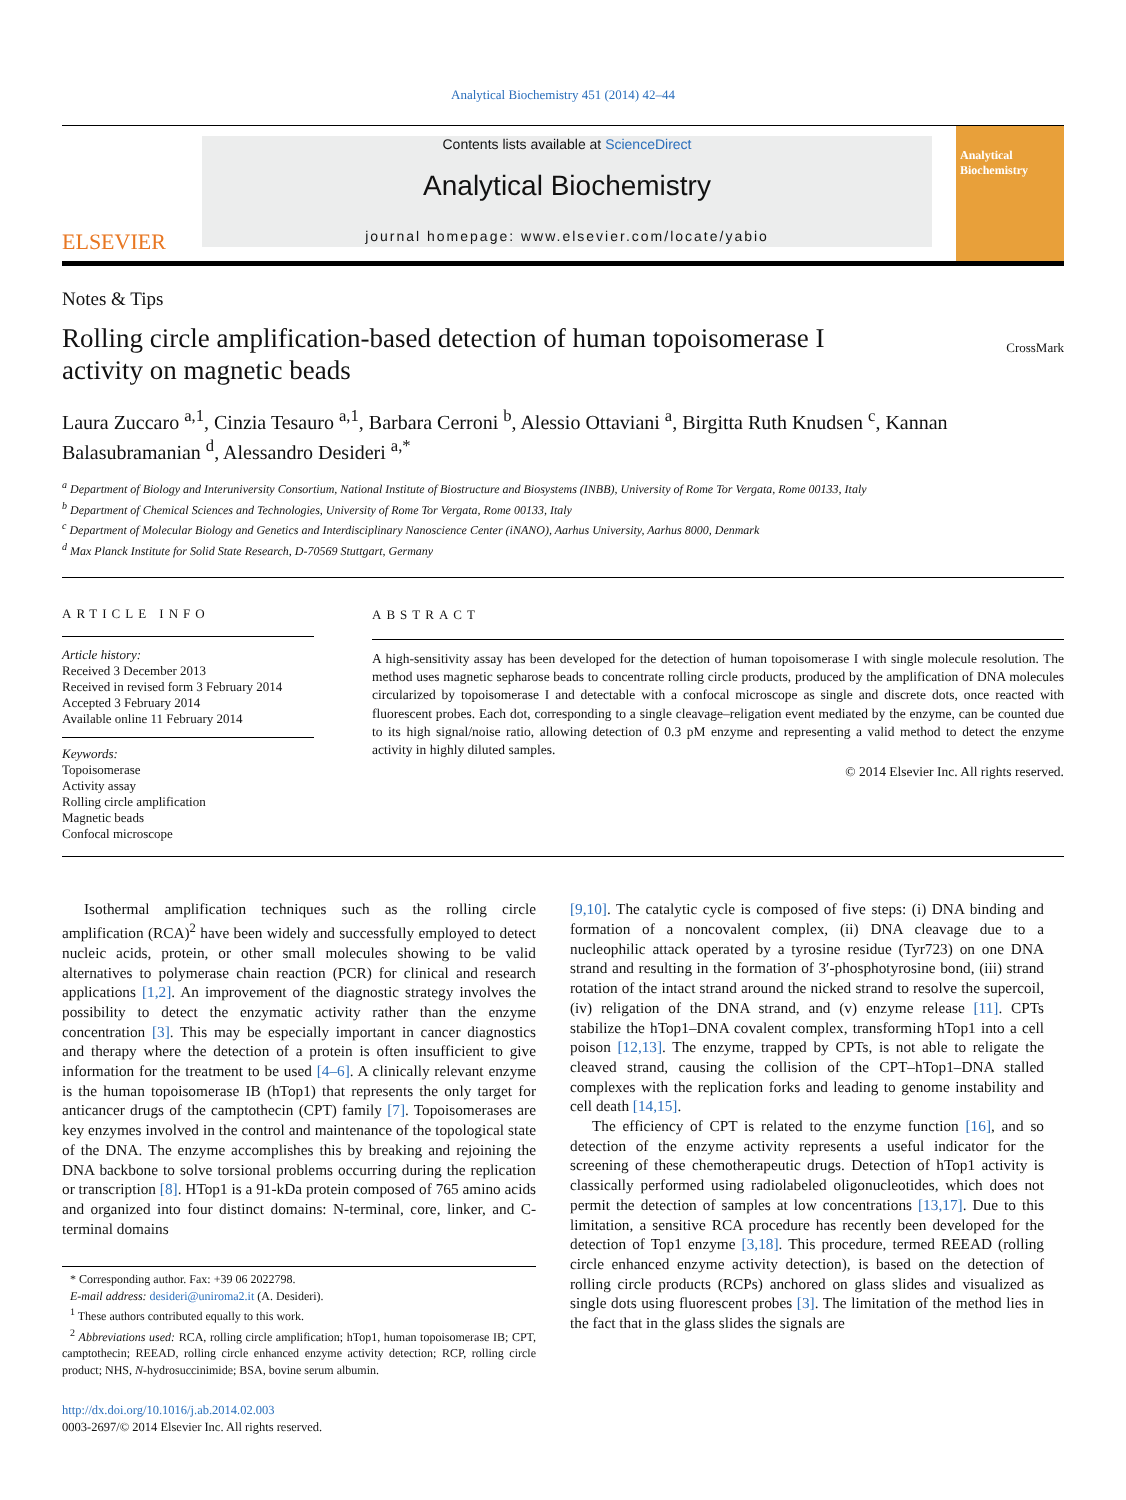Analytical Biochemistry 451 (2014) 42–44
ELSEVIER
Contents lists available at ScienceDirect
Analytical Biochemistry
journal homepage: www.elsevier.com/locate/yabio
Analytical Biochemistry
Notes & Tips
Rolling circle amplification-based detection of human topoisomerase I activity on magnetic beads
CrossMark
Laura Zuccaro <sup>a,1</sup>, Cinzia Tesauro <sup>a,1</sup>, Barbara Cerroni <sup>b</sup>, Alessio Ottaviani <sup>a</sup>, Birgitta Ruth Knudsen <sup>c</sup>, Kannan Balasubramanian <sup>d</sup>, Alessandro Desideri <sup>a,*</sup>
<sup>a</sup> Department of Biology and Interuniversity Consortium, National Institute of Biostructure and Biosystems (INBB), University of Rome Tor Vergata, Rome 00133, Italy
<sup>b</sup> Department of Chemical Sciences and Technologies, University of Rome Tor Vergata, Rome 00133, Italy
<sup>c</sup> Department of Molecular Biology and Genetics and Interdisciplinary Nanoscience Center (iNANO), Aarhus University, Aarhus 8000, Denmark
<sup>d</sup> Max Planck Institute for Solid State Research, D-70569 Stuttgart, Germany
ARTICLE INFO
Article history:
Received 3 December 2013
Received in revised form 3 February 2014
Accepted 3 February 2014
Available online 11 February 2014
Keywords:
Topoisomerase
Activity assay
Rolling circle amplification
Magnetic beads
Confocal microscope
ABSTRACT
A high-sensitivity assay has been developed for the detection of human topoisomerase I with single molecule resolution. The method uses magnetic sepharose beads to concentrate rolling circle products, produced by the amplification of DNA molecules circularized by topoisomerase I and detectable with a confocal microscope as single and discrete dots, once reacted with fluorescent probes. Each dot, corresponding to a single cleavage–religation event mediated by the enzyme, can be counted due to its high signal/noise ratio, allowing detection of 0.3 pM enzyme and representing a valid method to detect the enzyme activity in highly diluted samples.
© 2014 Elsevier Inc. All rights reserved.
Isothermal amplification techniques such as the rolling circle amplification (RCA)<sup>2</sup> have been widely and successfully employed to detect nucleic acids, protein, or other small molecules showing to be valid alternatives to polymerase chain reaction (PCR) for clinical and research applications [1,2]. An improvement of the diagnostic strategy involves the possibility to detect the enzymatic activity rather than the enzyme concentration [3]. This may be especially important in cancer diagnostics and therapy where the detection of a protein is often insufficient to give information for the treatment to be used [4–6]. A clinically relevant enzyme is the human topoisomerase IB (hTop1) that represents the only target for anticancer drugs of the camptothecin (CPT) family [7]. Topoisomerases are key enzymes involved in the control and maintenance of the topological state of the DNA. The enzyme accomplishes this by breaking and rejoining the DNA backbone to solve torsional problems occurring during the replication or transcription [8]. HTop1 is a 91-kDa protein composed of 765 amino acids and organized into four distinct domains: N-terminal, core, linker, and C-terminal domains
* Corresponding author. Fax: +39 06 2022798.
E-mail address: desideri@uniroma2.it (A. Desideri).
<sup>1</sup> These authors contributed equally to this work.
<sup>2</sup> Abbreviations used: RCA, rolling circle amplification; hTop1, human topoisomerase IB; CPT, camptothecin; REEAD, rolling circle enhanced enzyme activity detection; RCP, rolling circle product; NHS, N-hydrosuccinimide; BSA, bovine serum albumin.
http://dx.doi.org/10.1016/j.ab.2014.02.003
0003-2697/© 2014 Elsevier Inc. All rights reserved.
[9,10]. The catalytic cycle is composed of five steps: (i) DNA binding and formation of a noncovalent complex, (ii) DNA cleavage due to a nucleophilic attack operated by a tyrosine residue (Tyr723) on one DNA strand and resulting in the formation of 3′-phosphotyrosine bond, (iii) strand rotation of the intact strand around the nicked strand to resolve the supercoil, (iv) religation of the DNA strand, and (v) enzyme release [11]. CPTs stabilize the hTop1–DNA covalent complex, transforming hTop1 into a cell poison [12,13]. The enzyme, trapped by CPTs, is not able to religate the cleaved strand, causing the collision of the CPT–hTop1–DNA stalled complexes with the replication forks and leading to genome instability and cell death [14,15].
The efficiency of CPT is related to the enzyme function [16], and so detection of the enzyme activity represents a useful indicator for the screening of these chemotherapeutic drugs. Detection of hTop1 activity is classically performed using radiolabeled oligonucleotides, which does not permit the detection of samples at low concentrations [13,17]. Due to this limitation, a sensitive RCA procedure has recently been developed for the detection of Top1 enzyme [3,18]. This procedure, termed REEAD (rolling circle enhanced enzyme activity detection), is based on the detection of rolling circle products (RCPs) anchored on glass slides and visualized as single dots using fluorescent probes [3]. The limitation of the method lies in the fact that in the glass slides the signals are